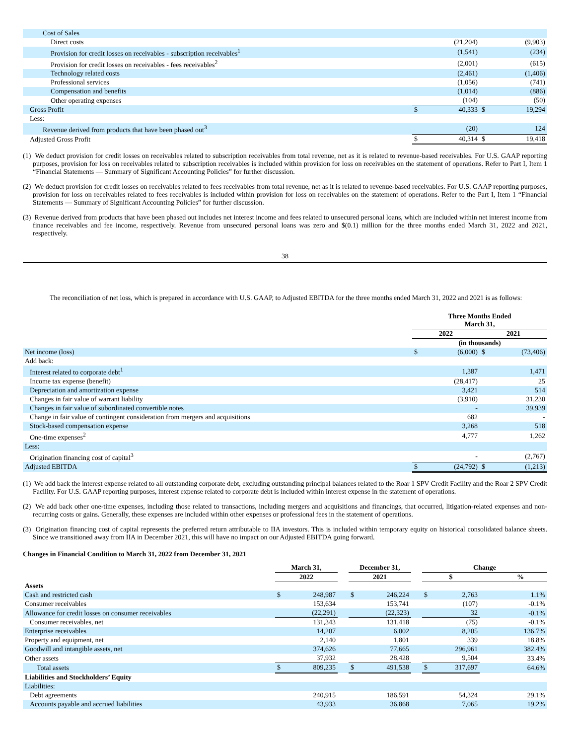| Cost of Sales | | | | |
| Direct costs | | (21,204) | | (9,903) |
| Provision for credit losses on receivables - subscription receivables<sup>1</sup> | | (1,541) | | (234) |
| Provision for credit losses on receivables - fees receivables<sup>2</sup> | | (2,001) | | (615) |
| Technology related costs | | (2,461) | | (1,406) |
| Professional services | | (1,056) | | (741) |
| Compensation and benefits | | (1,014) | | (886) |
| Other operating expenses | | (104) | | (50) |
| Gross Profit | $ | 40,333 | $ | 19,294 |
| Less: | | | | |
| Revenue derived from products that have been phased out<sup>3</sup> | | (20) | | 124 |
| Adjusted Gross Profit | $ | 40,314 | $ | 19,418 |
(1) We deduct provision for credit losses on receivables related to subscription receivables from total revenue, net as it is related to revenue-based receivables. For U.S. GAAP reporting purposes, provision for loss on receivables related to subscription receivables is included within provision for loss on receivables on the statement of operations. Refer to Part I, Item 1 “Financial Statements — Summary of Significant Accounting Policies” for further discussion.
(2) We deduct provision for credit losses on receivables related to fees receivables from total revenue, net as it is related to revenue-based receivables. For U.S. GAAP reporting purposes, provision for loss on receivables related to fees receivables is included within provision for loss on receivables on the statement of operations. Refer to the Part I, Item 1 “Financial Statements — Summary of Significant Accounting Policies” for further discussion.
(3) Revenue derived from products that have been phased out includes net interest income and fees related to unsecured personal loans, which are included within net interest income from finance receivables and fee income, respectively. Revenue from unsecured personal loans was zero and $(0.1) million for the three months ended March 31, 2022 and 2021, respectively.
38
The reconciliation of net loss, which is prepared in accordance with U.S. GAAP, to Adjusted EBITDA for the three months ended March 31, 2022 and 2021 is as follows:
| | Three Months Ended March 31, | | | |
| | 2022 | | 2021 | |
| | (in thousands) | | | |
| Net income (loss) | $ | (6,000) | $ | (73,406) |
| Add back: | | | | |
| Interest related to corporate debt<sup>1</sup> | | 1,387 | | 1,471 |
| Income tax expense (benefit) | | (28,417) | | 25 |
| Depreciation and amortization expense | | 3,421 | | 514 |
| Changes in fair value of warrant liability | | (3,910) | | 31,230 |
| Changes in fair value of subordinated convertible notes | | - | | 39,939 |
| Change in fair value of contingent consideration from mergers and acquisitions | | 682 | | - |
| Stock-based compensation expense | | 3,268 | | 518 |
| One-time expenses<sup>2</sup> | | 4,777 | | 1,262 |
| Less: | | | | |
| Origination financing cost of capital<sup>3</sup> | | - | | (2,767) |
| Adjusted EBITDA | $ | (24,792) | $ | (1,213) |
(1) We add back the interest expense related to all outstanding corporate debt, excluding outstanding principal balances related to the Roar 1 SPV Credit Facility and the Roar 2 SPV Credit Facility. For U.S. GAAP reporting purposes, interest expense related to corporate debt is included within interest expense in the statement of operations.
(2) We add back other one-time expenses, including those related to transactions, including mergers and acquisitions and financings, that occurred, litigation-related expenses and non-recurring costs or gains. Generally, these expenses are included within other expenses or professional fees in the statement of operations.
(3) Origination financing cost of capital represents the preferred return attributable to IIA investors. This is included within temporary equity on historical consolidated balance sheets. Since we transitioned away from IIA in December 2021, this will have no impact on our Adjusted EBITDA going forward.
Changes in Financial Condition to March 31, 2022 from December 31, 2021
| | March 31, | | | December 31, | | | Change | | | |
| | 2022 | | | 2021 | | | $ | | | % |
| Assets | | | | | | | | | | |
| Cash and restricted cash | $ | 248,987 | | $ | 246,224 | | $ | 2,763 | | 1.1% |
| Consumer receivables | | 153,634 | | | 153,741 | | | (107) | | -0.1% |
| Allowance for credit losses on consumer receivables | | (22,291) | | | (22,323) | | | 32 | | -0.1% |
| Consumer receivables, net | | 131,343 | | | 131,418 | | | (75) | | -0.1% |
| Enterprise receivables | | 14,207 | | | 6,002 | | | 8,205 | | 136.7% |
| Property and equipment, net | | 2,140 | | | 1,801 | | | 339 | | 18.8% |
| Goodwill and intangible assets, net | | 374,626 | | | 77,665 | | | 296,961 | | 382.4% |
| Other assets | | 37,932 | | | 28,428 | | | 9,504 | | 33.4% |
| Total assets | $ | 809,235 | | $ | 491,538 | | $ | 317,697 | | 64.6% |
| Liabilities and Stockholders’ Equity | | | | | | | | | | |
| Liabilities: | | | | | | | | | | |
| Debt agreements | | 240,915 | | | 186,591 | | | 54,324 | | 29.1% |
| Accounts payable and accrued liabilities | | 43,933 | | | 36,868 | | | 7,065 | | 19.2% |